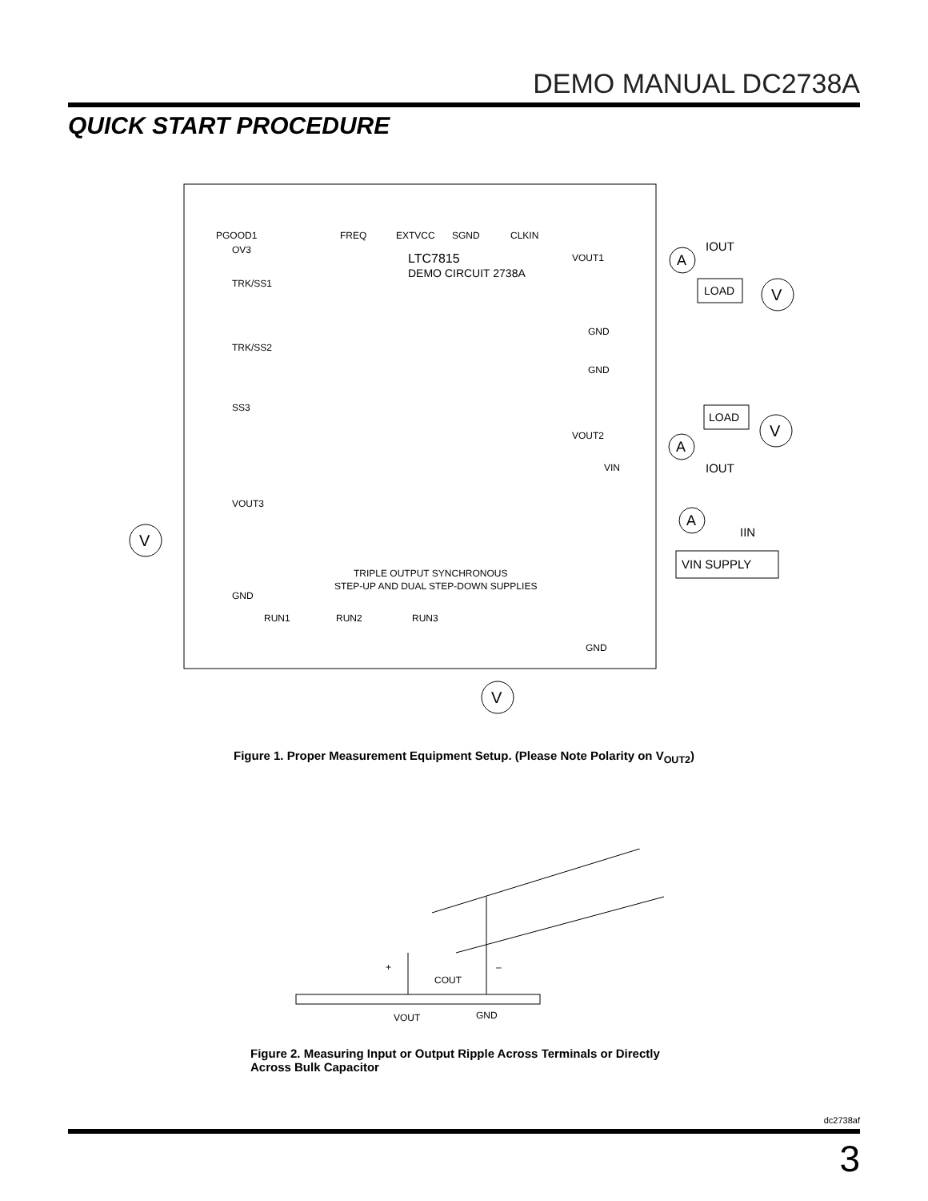DEMO MANUAL DC2738A
QUICK START PROCEDURE
PGOOD1
FREQ
EXTVCC
SGND
CLKIN
OV3
LTC7815
DEMO CIRCUIT 2738A
TRK/SS1
TRK/SS2
SS3
VOUT3
GND
VOUT1
GND
GND
VOUT2
VIN
TRIPLE OUTPUT SYNCHRONOUS
STEP-UP AND DUAL STEP-DOWN SUPPLIES
RUN1
RUN2
RUN3
GND
A
LOAD
V
LOAD
V
A
A
VIN SUPPLY
IOUT
IOUT
IIN
V
V
Figure 1. Proper Measurement Equipment Setup. (Please Note Polarity on V<sub>OUT2</sub>)
+
–
COUT
VOUT
GND
Figure 2. Measuring Input or Output Ripple Across Terminals or Directly
Across Bulk Capacitor
dc2738af
3